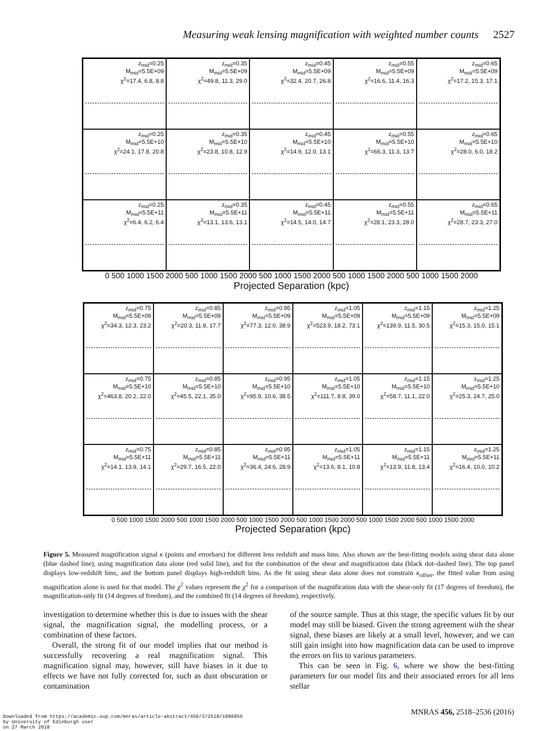Measuring weak lensing magnification with weighted number counts 2527
z<sub>mid</sub>=0.25
M<sub>mid</sub>=5.5E+09
χ<sup>2</sup>=17.4, 6.8, 8.8
z<sub>mid</sub>=0.35
M<sub>mid</sub>=5.5E+09
χ<sup>2</sup>=49.8, 11.3, 29.0
z<sub>mid</sub>=0.45
M<sub>mid</sub>=5.5E+09
χ<sup>2</sup>=32.4, 20.7, 26.8
z<sub>mid</sub>=0.55
M<sub>mid</sub>=5.5E+09
χ<sup>2</sup>=16.6, 11.4, 16.3
z<sub>mid</sub>=0.65
M<sub>mid</sub>=5.5E+09
χ<sup>2</sup>=17.2, 15.3, 17.1
z<sub>mid</sub>=0.25
M<sub>mid</sub>=5.5E+10
χ<sup>2</sup>=24.1, 17.8, 20.8
z<sub>mid</sub>=0.35
M<sub>mid</sub>=5.5E+10
χ<sup>2</sup>=23.8, 10.8, 12.9
z<sub>mid</sub>=0.45
M<sub>mid</sub>=5.5E+10
χ<sup>2</sup>=14.9, 12.0, 13.1
z<sub>mid</sub>=0.55
M<sub>mid</sub>=5.5E+10
χ<sup>2</sup>=66.3, 11.3, 13.7
z<sub>mid</sub>=0.65
M<sub>mid</sub>=5.5E+10
χ<sup>2</sup>=28.0, 6.0, 18.2
z<sub>mid</sub>=0.25
M<sub>mid</sub>=5.5E+11
χ<sup>2</sup>=6.4, 6.2, 6.4
z<sub>mid</sub>=0.35
M<sub>mid</sub>=5.5E+11
χ<sup>2</sup>=13.1, 13.6, 13.1
z<sub>mid</sub>=0.45
M<sub>mid</sub>=5.5E+11
χ<sup>2</sup>=14.5, 14.0, 14.7
z<sub>mid</sub>=0.55
M<sub>mid</sub>=5.5E+11
χ<sup>2</sup>=28.1, 23.3, 28.0
z<sub>mid</sub>=0.65
M<sub>mid</sub>=5.5E+11
χ<sup>2</sup>=28.7, 23.3, 27.0
0 500 1000 1500 2000 500 1000 1500 2000 500 1000 1500 2000 500 1000 1500 2000 500 1000 1500 2000
Projected Separation (kpc)
z<sub>mid</sub>=0.75
M<sub>mid</sub>=5.5E+09
χ<sup>2</sup>=34.3, 12.3, 23.2
z<sub>mid</sub>=0.85
M<sub>mid</sub>=5.5E+09
χ<sup>2</sup>=20.3, 11.8, 17.7
z<sub>mid</sub>=0.95
M<sub>mid</sub>=5.5E+09
χ<sup>2</sup>=77.3, 12.0, 38.9
z<sub>mid</sub>=1.05
M<sub>mid</sub>=5.5E+09
χ<sup>2</sup>=523.9, 18.2, 73.1
z<sub>mid</sub>=1.15
M<sub>mid</sub>=5.5E+09
χ<sup>2</sup>=139.9, 11.5, 30.5
z<sub>mid</sub>=1.25
M<sub>mid</sub>=5.5E+09
χ<sup>2</sup>=15.3, 15.0, 15.1
z<sub>mid</sub>=0.75
M<sub>mid</sub>=5.5E+10
χ<sup>2</sup>=463.8, 20.2, 22.0
z<sub>mid</sub>=0.85
M<sub>mid</sub>=5.5E+10
χ<sup>2</sup>=45.5, 22.1, 35.0
z<sub>mid</sub>=0.95
M<sub>mid</sub>=5.5E+10
χ<sup>2</sup>=95.9, 10.6, 38.5
z<sub>mid</sub>=1.05
M<sub>mid</sub>=5.5E+10
χ<sup>2</sup>=111.7, 8.8, 39.0
z<sub>mid</sub>=1.15
M<sub>mid</sub>=5.5E+10
χ<sup>2</sup>=58.7, 11.1, 22.0
z<sub>mid</sub>=1.25
M<sub>mid</sub>=5.5E+10
χ<sup>2</sup>=25.3, 24.7, 25.0
z<sub>mid</sub>=0.75
M<sub>mid</sub>=5.5E+11
χ<sup>2</sup>=14.1, 13.9, 14.1
z<sub>mid</sub>=0.85
M<sub>mid</sub>=5.5E+11
χ<sup>2</sup>=29.7, 16.5, 22.0
z<sub>mid</sub>=0.95
M<sub>mid</sub>=5.5E+11
χ<sup>2</sup>=36.4, 24.6, 28.9
z<sub>mid</sub>=1.05
M<sub>mid</sub>=5.5E+11
χ<sup>2</sup>=13.6, 8.1, 10.8
z<sub>mid</sub>=1.15
M<sub>mid</sub>=5.5E+11
χ<sup>2</sup>=13.9, 11.8, 13.4
z<sub>mid</sub>=1.25
M<sub>mid</sub>=5.5E+11
χ<sup>2</sup>=16.4, 10.0, 10.2
0 500 1000 1500 2000 500 1000 1500 2000 500 1000 1500 2000 500 1000 1500 2000 500 1000 1500 2000 500 1000 1500 2000
Projected Separation (kpc)
Figure 5. Measured magnification signal κ (points and errorbars) for different lens redshift and mass bins. Also shown are the best-fitting models using shear data alone (blue dashed line), using magnification data alone (red solid line), and for the combination of the shear and magnification data (black dot–dashed line). The top panel displays low-redshift bins, and the bottom panel displays high-redshift bins. As the fit using shear data alone does not constrain κ<sub>offset</sub>, the fitted value from using magnification alone is used for that model. The χ<sup>2</sup> values represent the χ<sup>2</sup> for a comparison of the magnification data with the shear-only fit (17 degrees of freedom), the magnification-only fit (14 degrees of freedom), and the combined fit (14 degrees of freedom), respectively.
investigation to determine whether this is due to issues with the shear signal, the magnification signal, the modelling process, or a combination of these factors.
Overall, the strong fit of our model implies that our method is successfully recovering a real magnification signal. This magnification signal may, however, still have biases in it due to effects we have not fully corrected for, such as dust obscuration or contamination
of the source sample. Thus at this stage, the specific values fit by our model may still be biased. Given the strong agreement with the shear signal, these biases are likely at a small level, however, and we can still gain insight into how magnification data can be used to improve the errors on fits to various parameters.
This can be seen in Fig. 6, where we show the best-fitting parameters for our model fits and their associated errors for all lens stellar
MNRAS 456, 2518–2536 (2016)
Downloaded from https://academic.oup.com/mnras/article-abstract/456/3/2518/1086856
by University of Edinburgh user
on 27 March 2018